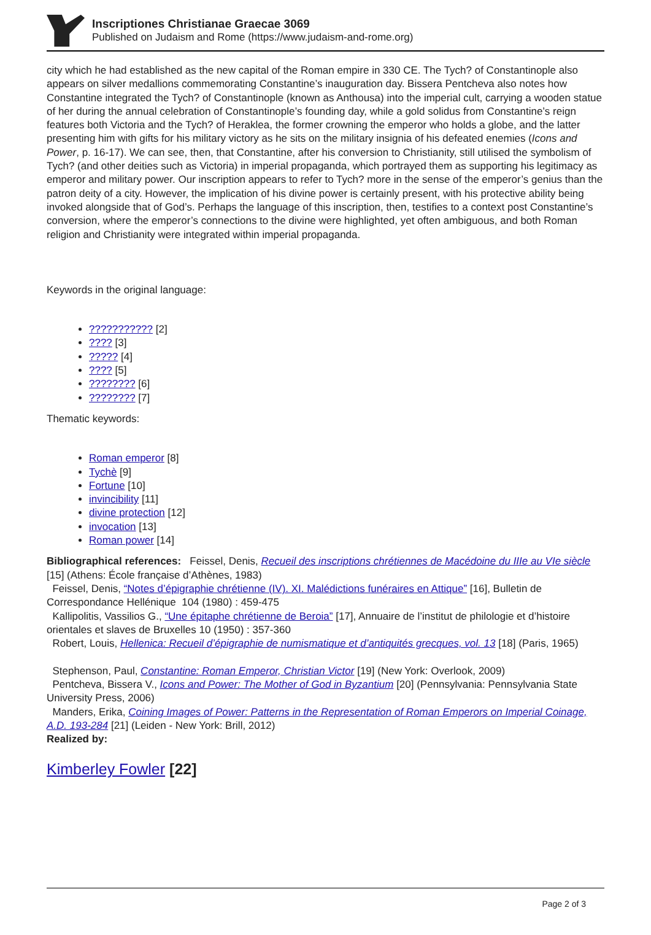Inscriptiones Christianae Graecae 3069
Published on Judaism and Rome (https://www.judaism-and-rome.org)
city which he had established as the new capital of the Roman empire in 330 CE. The Tych? of Constantinople also appears on silver medallions commemorating Constantine’s inauguration day. Bissera Pentcheva also notes how Constantine integrated the Tych? of Constantinople (known as Anthousa) into the imperial cult, carrying a wooden statue of her during the annual celebration of Constantinople’s founding day, while a gold solidus from Constantine’s reign features both Victoria and the Tych? of Heraklea, the former crowning the emperor who holds a globe, and the latter presenting him with gifts for his military victory as he sits on the military insignia of his defeated enemies (Icons and Power, p. 16-17). We can see, then, that Constantine, after his conversion to Christianity, still utilised the symbolism of Tych? (and other deities such as Victoria) in imperial propaganda, which portrayed them as supporting his legitimacy as emperor and military power. Our inscription appears to refer to Tych? more in the sense of the emperor’s genius than the patron deity of a city. However, the implication of his divine power is certainly present, with his protective ability being invoked alongside that of God’s. Perhaps the language of this inscription, then, testifies to a context post Constantine’s conversion, where the emperor’s connections to the divine were highlighted, yet often ambiguous, and both Roman religion and Christianity were integrated within imperial propaganda.
Keywords in the original language:
??????????? [2]
???? [3]
????? [4]
???? [5]
???????? [6]
???????? [7]
Thematic keywords:
Roman emperor [8]
Tychè [9]
Fortune [10]
invincibility [11]
divine protection [12]
invocation [13]
Roman power [14]
Bibliographical references: Feissel, Denis, Recueil des inscriptions chrétiennes de Macédoine du IIIe au VIe siècle [15] (Athens: École française d’Athènes, 1983)
Feissel, Denis, “Notes d’épigraphie chrétienne (IV). XI. Malédictions funéraires en Attique” [16], Bulletin de Correspondance Hellénique 104 (1980) : 459-475
Kallipolitis, Vassilios G., “Une épitaphe chrétienne de Beroia” [17], Annuaire de l’institut de philologie et d’histoire orientales et slaves de Bruxelles 10 (1950) : 357-360
Robert, Louis, Hellenica: Recueil d’épigraphie de numismatique et d’antiquités grecques, vol. 13 [18] (Paris, 1965)
Stephenson, Paul, Constantine: Roman Emperor, Christian Victor [19] (New York: Overlook, 2009)
Pentcheva, Bissera V., Icons and Power: The Mother of God in Byzantium [20] (Pennsylvania: Pennsylvania State University Press, 2006)
Manders, Erika, Coining Images of Power: Patterns in the Representation of Roman Emperors on Imperial Coinage, A.D. 193-284 [21] (Leiden - New York: Brill, 2012)
Realized by:
Kimberley Fowler [22]
Page 2 of 3